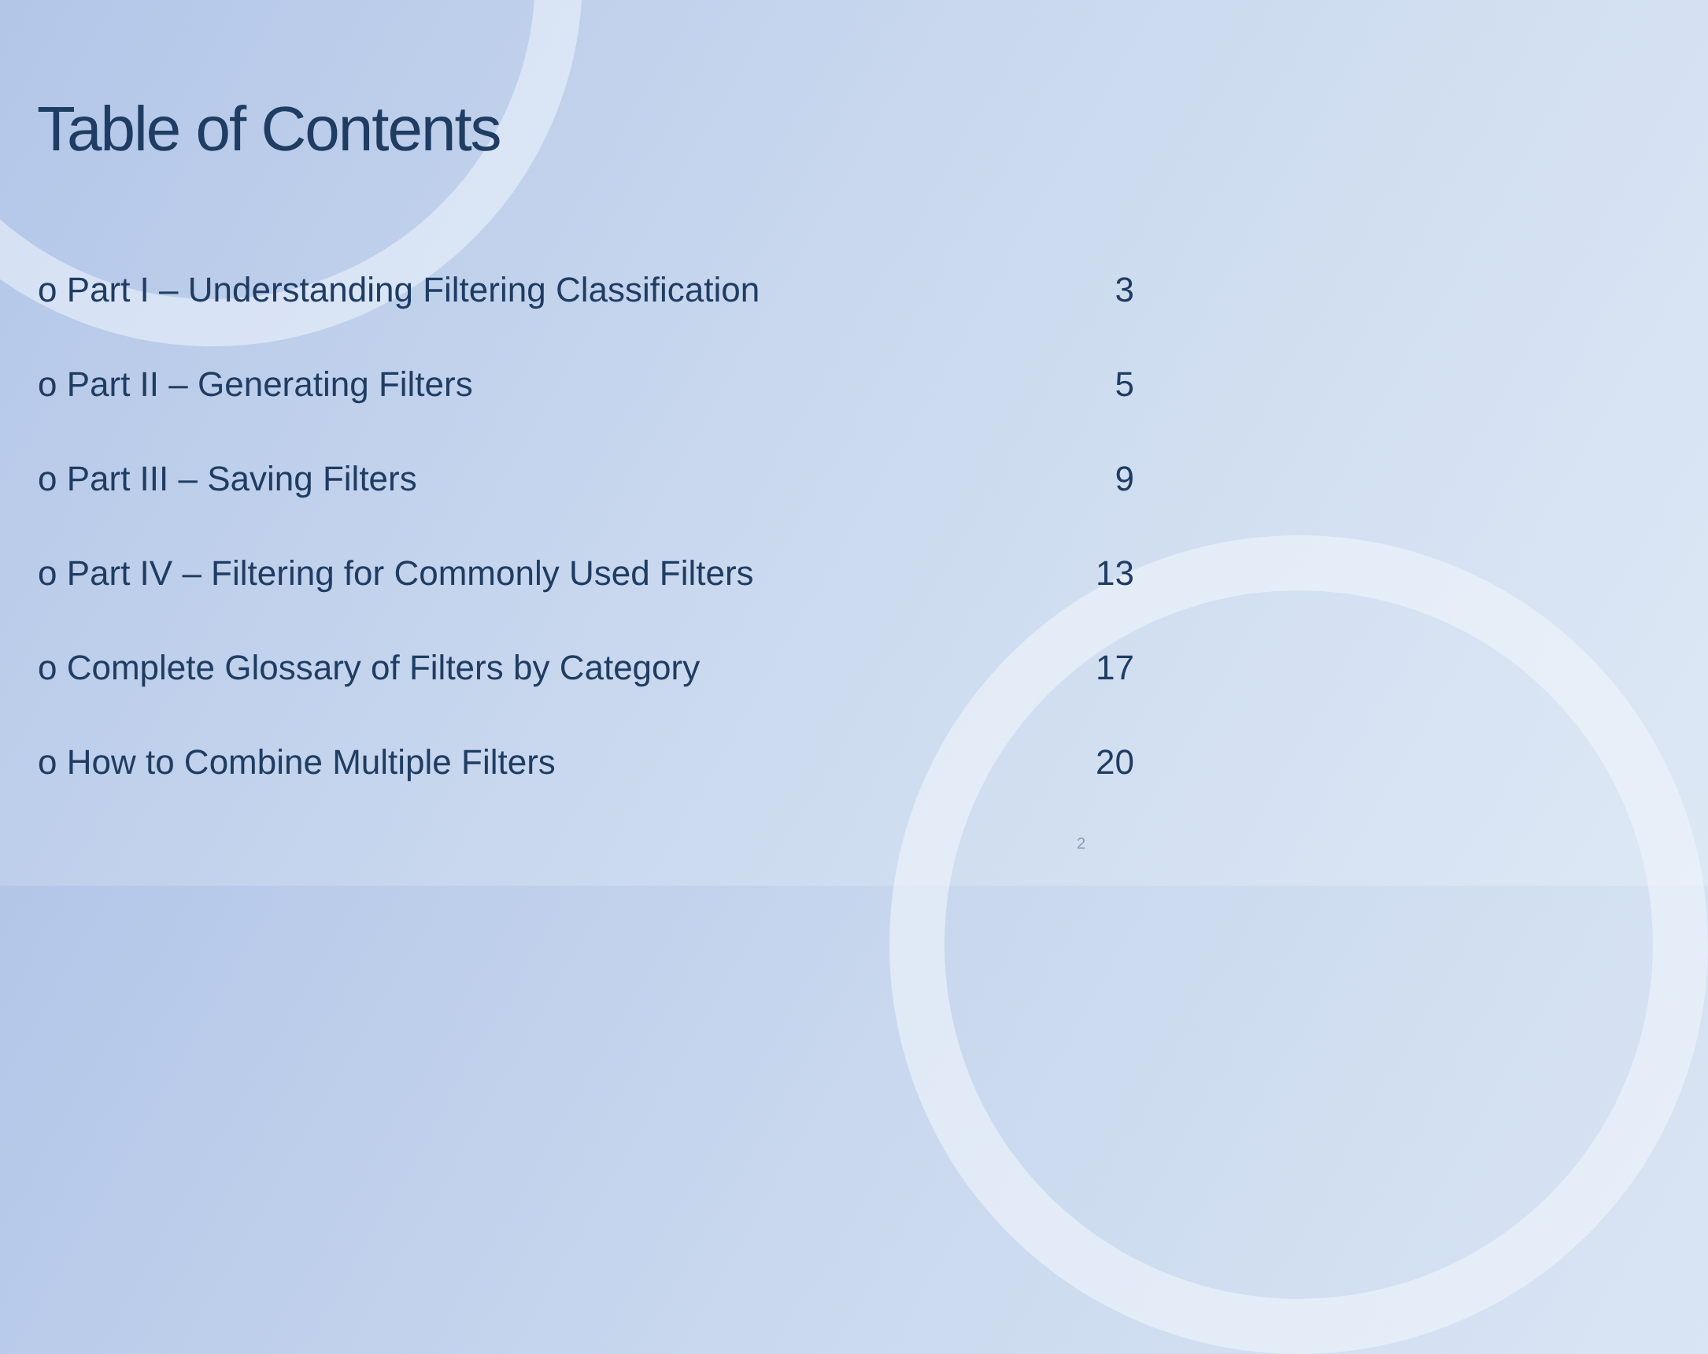Table of Contents
o Part I – Understanding Filtering Classification 3
o Part II – Generating Filters 5
o Part III – Saving Filters 9
o Part IV – Filtering for Commonly Used Filters 13
o Complete Glossary of Filters by Category 17
o How to Combine Multiple Filters 20
2